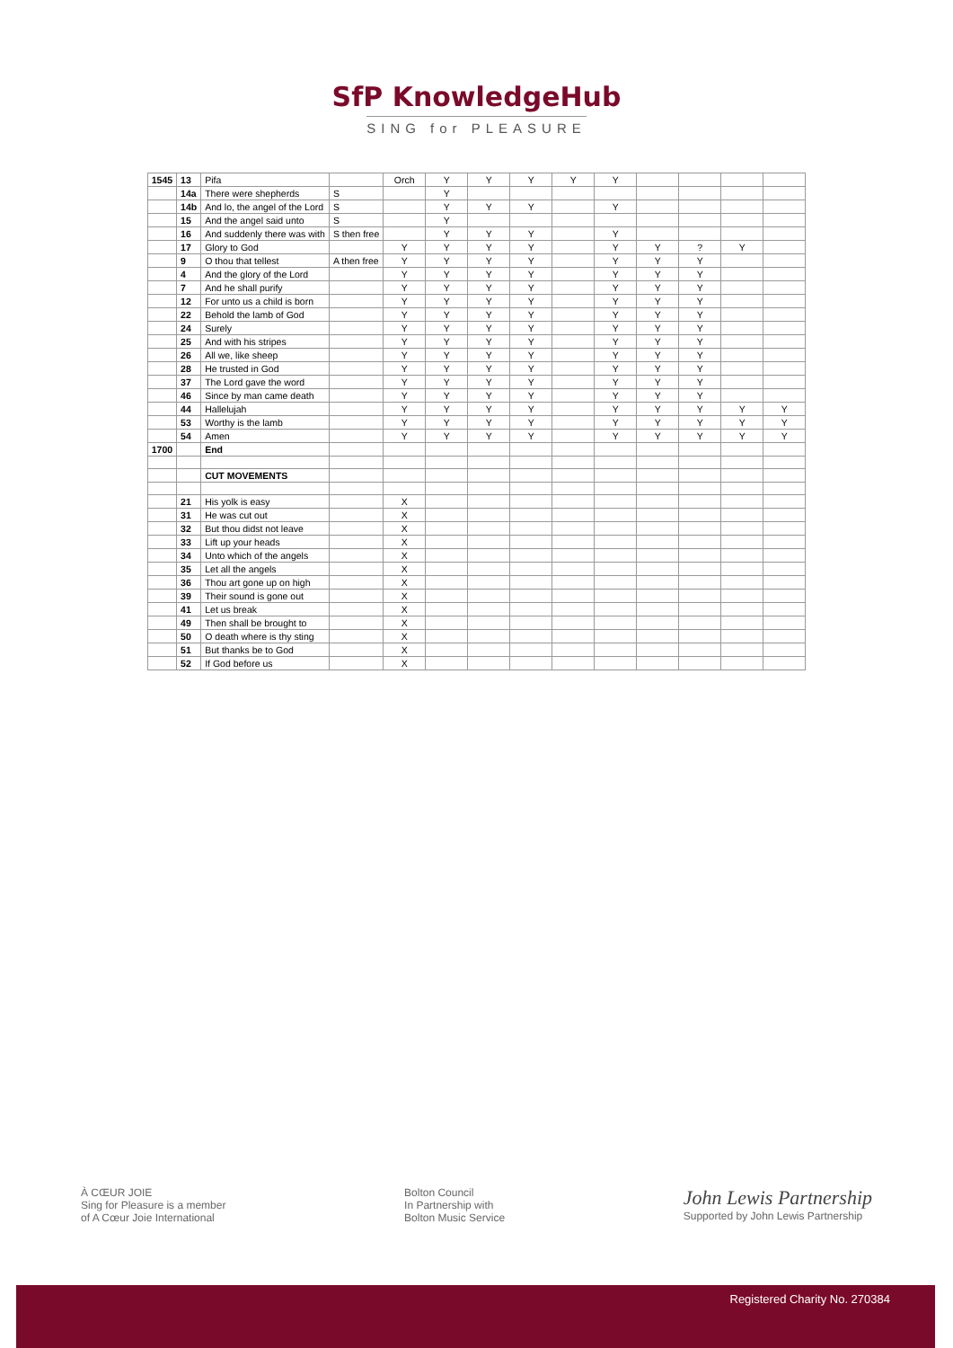SfP KnowledgeHub
SING for PLEASURE
| 1545 | 13 | Pifa | | Orch | Y | Y | Y | Y | Y | | | | |
| | 14a | There were shepherds | S | | Y | | | | | | | | |
| | 14b | And lo, the angel of the Lord | S | | Y | Y | Y | | Y | | | | |
| | 15 | And the angel said unto | S | | Y | | | | | | | | |
| | 16 | And suddenly there was with | S then free | | Y | Y | Y | | Y | | | | |
| | 17 | Glory to God | | Y | Y | Y | Y | | Y | Y | ? | Y | |
| | 9 | O thou that tellest | A then free | Y | Y | Y | Y | | Y | Y | Y | | |
| | 4 | And the glory of the Lord | | Y | Y | Y | Y | | Y | Y | Y | | |
| | 7 | And he shall purify | | Y | Y | Y | Y | | Y | Y | Y | | |
| | 12 | For unto us a child is born | | Y | Y | Y | Y | | Y | Y | Y | | |
| | 22 | Behold the lamb of God | | Y | Y | Y | Y | | Y | Y | Y | | |
| | 24 | Surely | | Y | Y | Y | Y | | Y | Y | Y | | |
| | 25 | And with his stripes | | Y | Y | Y | Y | | Y | Y | Y | | |
| | 26 | All we, like sheep | | Y | Y | Y | Y | | Y | Y | Y | | |
| | 28 | He trusted in God | | Y | Y | Y | Y | | Y | Y | Y | | |
| | 37 | The Lord gave the word | | Y | Y | Y | Y | | Y | Y | Y | | |
| | 46 | Since by man came death | | Y | Y | Y | Y | | Y | Y | Y | | |
| | 44 | Hallelujah | | Y | Y | Y | Y | | Y | Y | Y | Y | Y |
| | 53 | Worthy is the lamb | | Y | Y | Y | Y | | Y | Y | Y | Y | Y |
| | 54 | Amen | | Y | Y | Y | Y | | Y | Y | Y | Y | Y |
| 1700 | | End | | | | | | | | | | | |
| | | CUT MOVEMENTS | | | | | | | | | | | |
| | 21 | His yolk is easy | | X | | | | | | | | | |
| | 31 | He was cut out | | X | | | | | | | | | |
| | 32 | But thou didst not leave | | X | | | | | | | | | |
| | 33 | Lift up your heads | | X | | | | | | | | | |
| | 34 | Unto which of the angels | | X | | | | | | | | | |
| | 35 | Let all the angels | | X | | | | | | | | | |
| | 36 | Thou art gone up on high | | X | | | | | | | | | |
| | 39 | Their sound is gone out | | X | | | | | | | | | |
| | 41 | Let us break | | X | | | | | | | | | |
| | 49 | Then shall be brought to | | X | | | | | | | | | |
| | 50 | O death where is thy sting | | X | | | | | | | | | |
| | 51 | But thanks be to God | | X | | | | | | | | | |
| | 52 | If God before us | | X | | | | | | | | | |
À CŒUR JOIE
Sing for Pleasure is a member
of A Cœur Joie International
Bolton Council
In Partnership with
Bolton Music Service
John Lewis Partnership
Supported by John Lewis Partnership
Registered Charity No. 270384